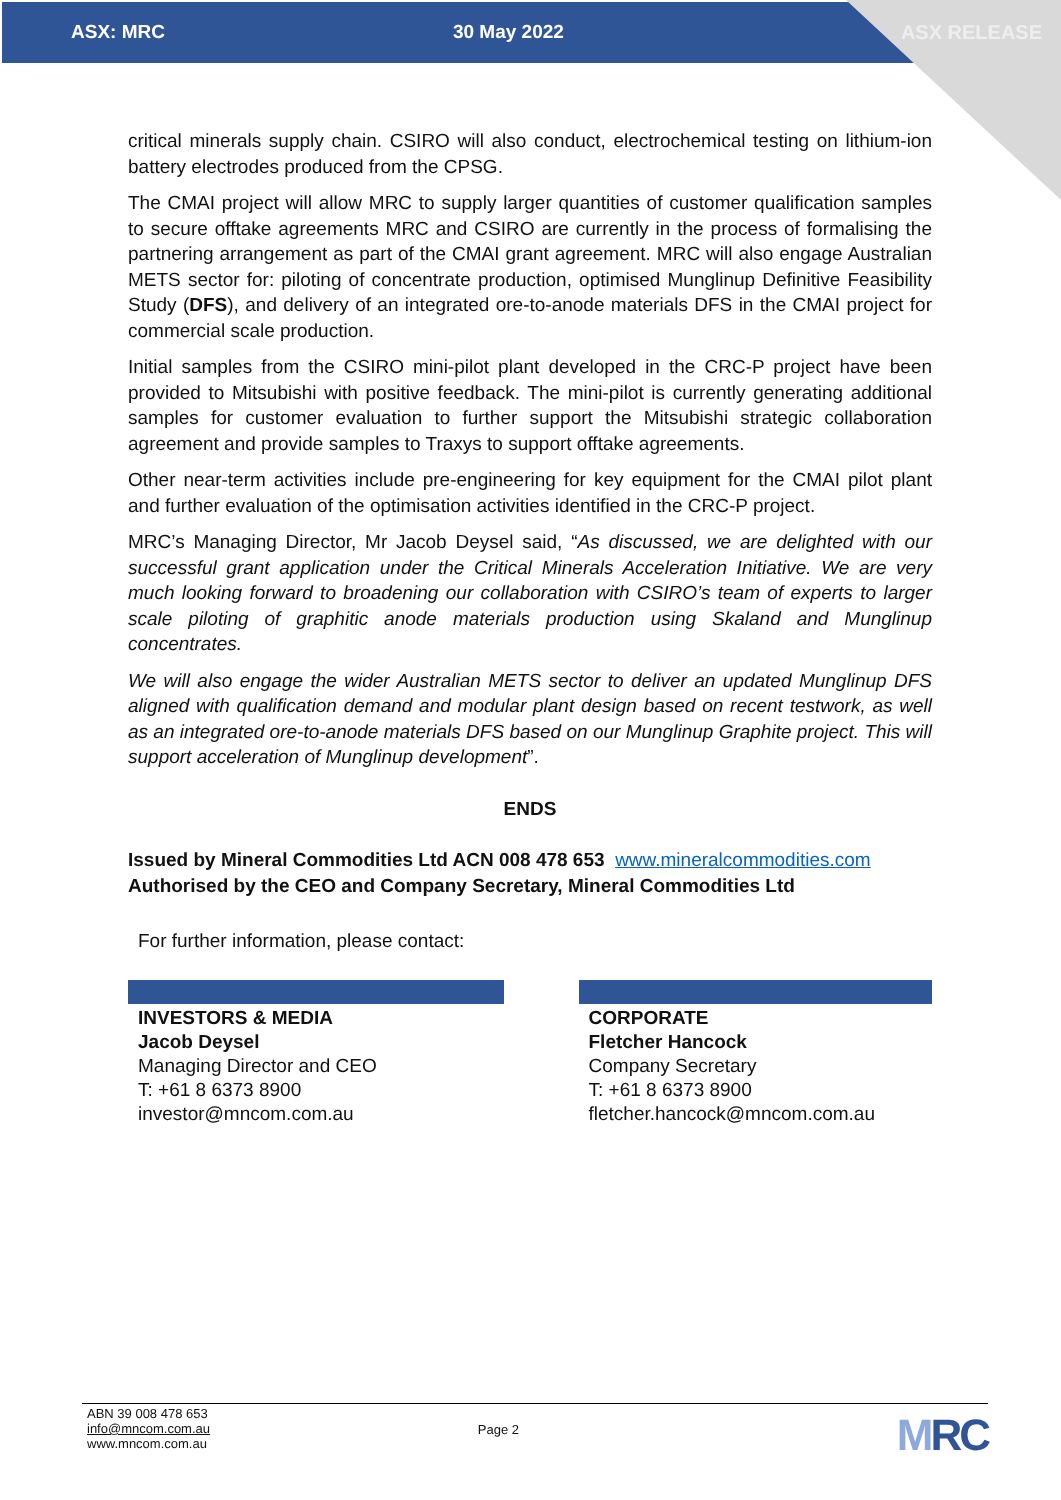ASX: MRC 30 May 2022 ASX RELEASE
critical minerals supply chain. CSIRO will also conduct, electrochemical testing on lithium-ion battery electrodes produced from the CPSG.
The CMAI project will allow MRC to supply larger quantities of customer qualification samples to secure offtake agreements MRC and CSIRO are currently in the process of formalising the partnering arrangement as part of the CMAI grant agreement. MRC will also engage Australian METS sector for: piloting of concentrate production, optimised Munglinup Definitive Feasibility Study (DFS), and delivery of an integrated ore-to-anode materials DFS in the CMAI project for commercial scale production.
Initial samples from the CSIRO mini-pilot plant developed in the CRC-P project have been provided to Mitsubishi with positive feedback. The mini-pilot is currently generating additional samples for customer evaluation to further support the Mitsubishi strategic collaboration agreement and provide samples to Traxys to support offtake agreements.
Other near-term activities include pre-engineering for key equipment for the CMAI pilot plant and further evaluation of the optimisation activities identified in the CRC-P project.
MRC’s Managing Director, Mr Jacob Deysel said, “As discussed, we are delighted with our successful grant application under the Critical Minerals Acceleration Initiative. We are very much looking forward to broadening our collaboration with CSIRO’s team of experts to larger scale piloting of graphitic anode materials production using Skaland and Munglinup concentrates.
We will also engage the wider Australian METS sector to deliver an updated Munglinup DFS aligned with qualification demand and modular plant design based on recent testwork, as well as an integrated ore-to-anode materials DFS based on our Munglinup Graphite project. This will support acceleration of Munglinup development”.
ENDS
Issued by Mineral Commodities Ltd ACN 008 478 653 www.mineralcommodities.com
Authorised by the CEO and Company Secretary, Mineral Commodities Ltd
For further information, please contact:
INVESTORS & MEDIA
Jacob Deysel
Managing Director and CEO
T: +61 8 6373 8900
investor@mncom.com.au
CORPORATE
Fletcher Hancock
Company Secretary
T: +61 8 6373 8900
fletcher.hancock@mncom.com.au
ABN 39 008 478 653
info@mncom.com.au
www.mncom.com.au
Page 2
MRC